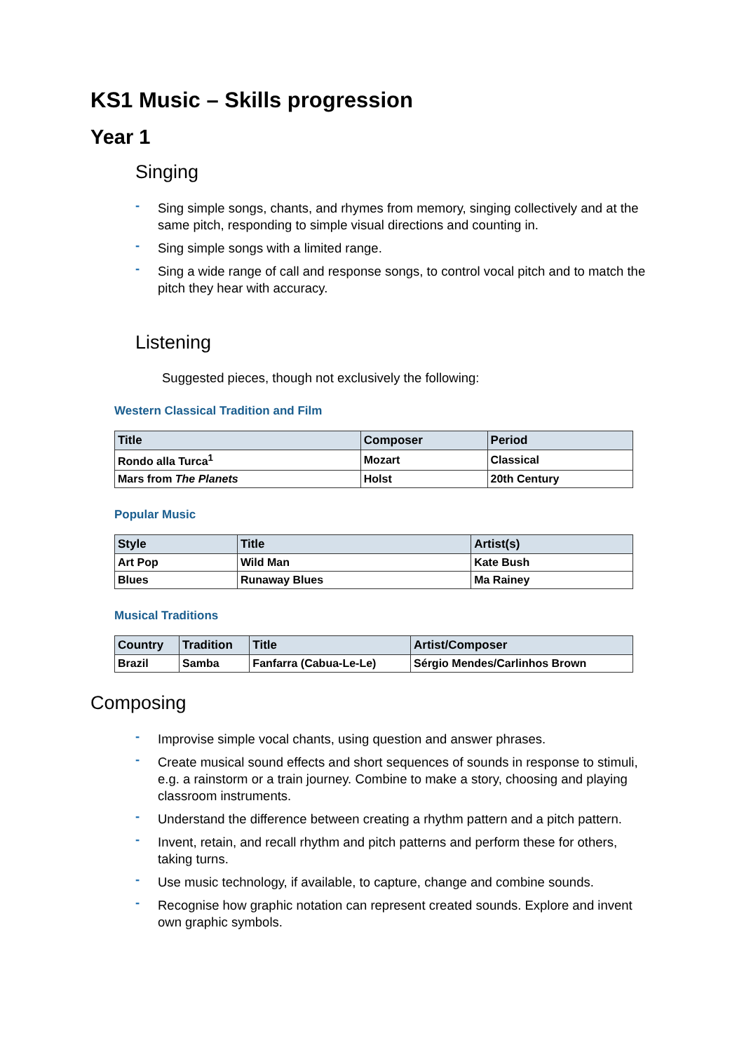KS1 Music – Skills progression
Year 1
Singing
- Sing simple songs, chants, and rhymes from memory, singing collectively and at the same pitch, responding to simple visual directions and counting in.
- Sing simple songs with a limited range.
- Sing a wide range of call and response songs, to control vocal pitch and to match the pitch they hear with accuracy.
Listening
Suggested pieces, though not exclusively the following:
Western Classical Tradition and Film
| Title | Composer | Period |
| --- | --- | --- |
| Rondo alla Turca<sup>1</sup> | Mozart | Classical |
| Mars from The Planets | Holst | 20th Century |
Popular Music
| Style | Title | Artist(s) |
| --- | --- | --- |
| Art Pop | Wild Man | Kate Bush |
| Blues | Runaway Blues | Ma Rainey |
Musical Traditions
| Country | Tradition | Title | Artist/Composer |
| --- | --- | --- | --- |
| Brazil | Samba | Fanfarra (Cabua-Le-Le) | Sérgio Mendes/Carlinhos Brown |
Composing
- Improvise simple vocal chants, using question and answer phrases.
- Create musical sound effects and short sequences of sounds in response to stimuli, e.g. a rainstorm or a train journey. Combine to make a story, choosing and playing classroom instruments.
- Understand the difference between creating a rhythm pattern and a pitch pattern.
- Invent, retain, and recall rhythm and pitch patterns and perform these for others, taking turns.
- Use music technology, if available, to capture, change and combine sounds.
- Recognise how graphic notation can represent created sounds. Explore and invent own graphic symbols.